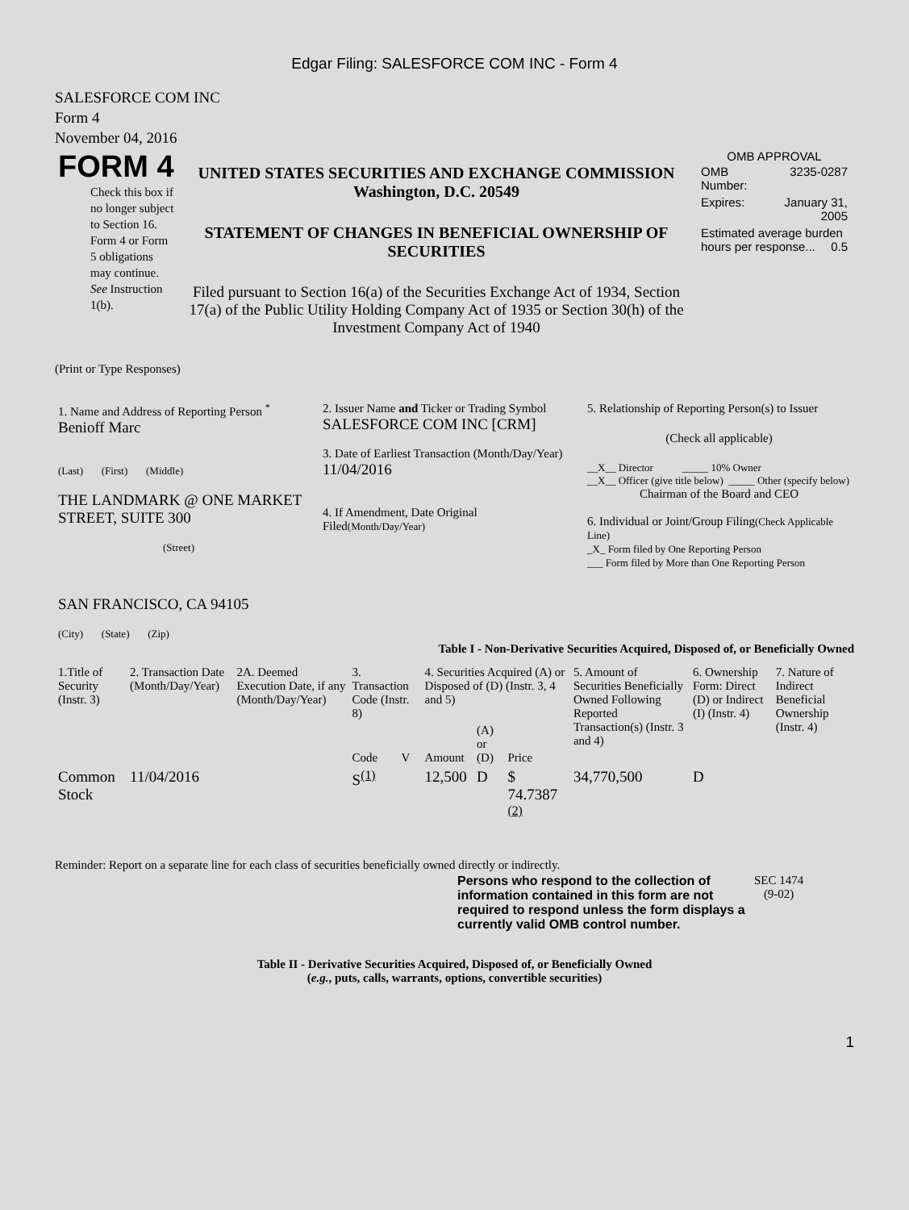Edgar Filing: SALESFORCE COM INC - Form 4
SALESFORCE COM INC
Form 4
November 04, 2016
| FORM 4 Check this box if no longer subject to Section 16. Form 4 or Form 5 obligations may continue. See Instruction 1(b). | UNITED STATES SECURITIES AND EXCHANGE COMMISSION Washington, D.C. 20549 STATEMENT OF CHANGES IN BENEFICIAL OWNERSHIP OF SECURITIES Filed pursuant to Section 16(a) of the Securities Exchange Act of 1934, Section 17(a) of the Public Utility Holding Company Act of 1935 or Section 30(h) of the Investment Company Act of 1940 | OMB APPROVAL / OMB Number: / 3235-0287 / / Expires: / January 31, 2005 / / Estimated average burden hours per response... 0.5 / / |
(Print or Type Responses)
| 1. Name and Address of Reporting Person <sup>*</sup> Benioff Marc (Last) (First) (Middle) THE LANDMARK @ ONE MARKET STREET, SUITE 300 (Street) SAN FRANCISCO, CA 94105 (City) (State) (Zip) | 2. Issuer Name and Ticker or Trading Symbol SALESFORCE COM INC [CRM] 3. Date of Earliest Transaction (Month/Day/Year) 11/04/2016 4. If Amendment, Date Original Filed (Month/Day/Year) | 5. Relationship of Reporting Person(s) to Issuer (Check all applicable) __X__ Director _____ 10% Owner __X__ Officer (give title below) _____ Other (specify below) Chairman of the Board and CEO 6. Individual or Joint/Group Filing (Check Applicable Line) _X_ Form filed by One Reporting Person ___ Form filed by More than One Reporting Person |
Table I - Non-Derivative Securities Acquired, Disposed of, or Beneficially Owned
| 1.Title of Security (Instr. 3) | 2. Transaction Date (Month/Day/Year) | 2A. Deemed Execution Date, if any (Month/Day/Year) | 3. Transaction Code (Instr. 8) | | 4. Securities Acquired (A) or Disposed of (D) (Instr. 3, 4 and 5) | | | 5. Amount of Securities Beneficially Owned Following Reported Transaction(s) (Instr. 3 and 4) | 6. Ownership Form: Direct (D) or Indirect (I) (Instr. 4) | 7. Nature of Indirect Beneficial Ownership (Instr. 4) |
| --- | --- | --- | --- | --- | --- | --- | --- | --- | --- | --- |
| | | | Code | V | Amount | (A) or (D) | Price | | | |
| Common Stock | 11/04/2016 | | S<sup>(1)</sup> | | 12,500 | D | $ 74.7387 <sup>(2)</sup> | 34,770,500 | D | |
Reminder: Report on a separate line for each class of securities beneficially owned directly or indirectly.
| Persons who respond to the collection of information contained in this form are not required to respond unless the form displays a currently valid OMB control number. | SEC 1474 (9-02) |
Table II - Derivative Securities Acquired, Disposed of, or Beneficially Owned
(e.g., puts, calls, warrants, options, convertible securities)
1